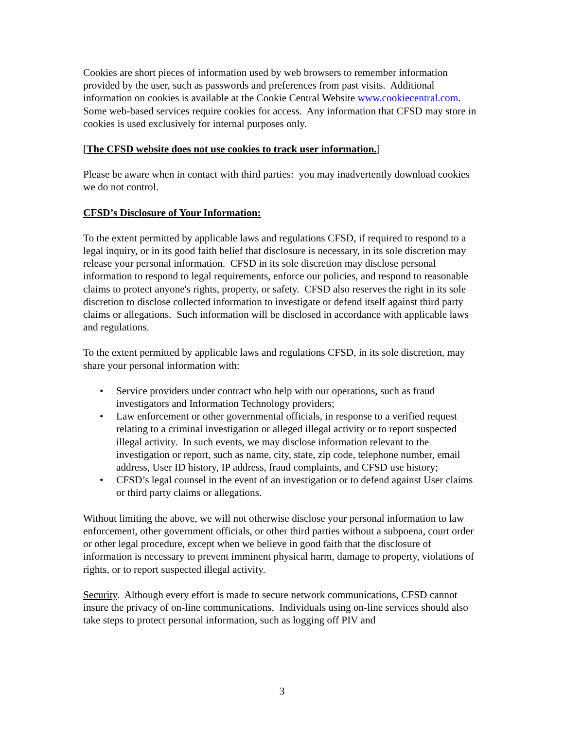Cookies are short pieces of information used by web browsers to remember information provided by the user, such as passwords and preferences from past visits. Additional information on cookies is available at the Cookie Central Website www.cookiecentral.com. Some web-based services require cookies for access. Any information that CFSD may store in cookies is used exclusively for internal purposes only.
[The CFSD website does not use cookies to track user information.]
Please be aware when in contact with third parties: you may inadvertently download cookies we do not control.
CFSD’s Disclosure of Your Information:
To the extent permitted by applicable laws and regulations CFSD, if required to respond to a legal inquiry, or in its good faith belief that disclosure is necessary, in its sole discretion may release your personal information. CFSD in its sole discretion may disclose personal information to respond to legal requirements, enforce our policies, and respond to reasonable claims to protect anyone's rights, property, or safety. CFSD also reserves the right in its sole discretion to disclose collected information to investigate or defend itself against third party claims or allegations. Such information will be disclosed in accordance with applicable laws and regulations.
To the extent permitted by applicable laws and regulations CFSD, in its sole discretion, may share your personal information with:
• Service providers under contract who help with our operations, such as fraud investigators and Information Technology providers;
• Law enforcement or other governmental officials, in response to a verified request relating to a criminal investigation or alleged illegal activity or to report suspected illegal activity. In such events, we may disclose information relevant to the investigation or report, such as name, city, state, zip code, telephone number, email address, User ID history, IP address, fraud complaints, and CFSD use history;
• CFSD’s legal counsel in the event of an investigation or to defend against User claims or third party claims or allegations.
Without limiting the above, we will not otherwise disclose your personal information to law enforcement, other government officials, or other third parties without a subpoena, court order or other legal procedure, except when we believe in good faith that the disclosure of information is necessary to prevent imminent physical harm, damage to property, violations of rights, or to report suspected illegal activity.
Security. Although every effort is made to secure network communications, CFSD cannot insure the privacy of on-line communications. Individuals using on-line services should also take steps to protect personal information, such as logging off PIV and
3